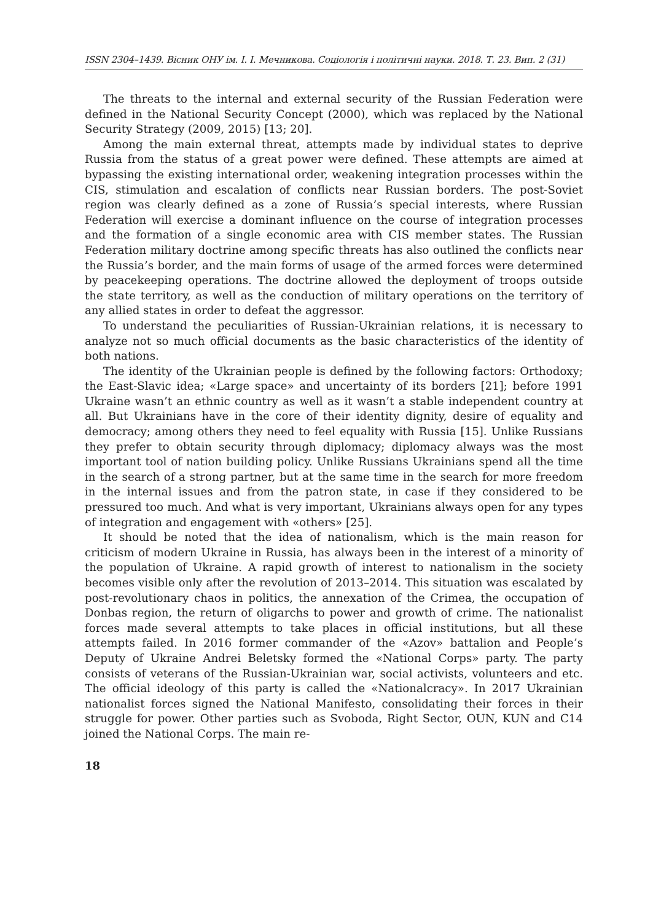ISSN 2304–1439. Вісник ОНУ ім. І. І. Мечникова. Соціологія і політичні науки. 2018. Т. 23. Вип. 2 (31)
The threats to the internal and external security of the Russian Federation were defined in the National Security Concept (2000), which was replaced by the National Security Strategy (2009, 2015) [13; 20].
Among the main external threat, attempts made by individual states to deprive Russia from the status of a great power were defined. These attempts are aimed at bypassing the existing international order, weakening integration processes within the CIS, stimulation and escalation of conflicts near Russian borders. The post-Soviet region was clearly defined as a zone of Russia’s special interests, where Russian Federation will exercise a dominant influence on the course of integration processes and the formation of a single economic area with CIS member states. The Russian Federation military doctrine among specific threats has also outlined the conflicts near the Russia’s border, and the main forms of usage of the armed forces were determined by peacekeeping operations. The doctrine allowed the deployment of troops outside the state territory, as well as the conduction of military operations on the territory of any allied states in order to defeat the aggressor.
To understand the peculiarities of Russian-Ukrainian relations, it is necessary to analyze not so much official documents as the basic characteristics of the identity of both nations.
The identity of the Ukrainian people is defined by the following factors: Orthodoxy; the East-Slavic idea; «Large space» and uncertainty of its borders [21]; before 1991 Ukraine wasn’t an ethnic country as well as it wasn’t a stable independent country at all. But Ukrainians have in the core of their identity dignity, desire of equality and democracy; among others they need to feel equality with Russia [15]. Unlike Russians they prefer to obtain security through diplomacy; diplomacy always was the most important tool of nation building policy. Unlike Russians Ukrainians spend all the time in the search of a strong partner, but at the same time in the search for more freedom in the internal issues and from the patron state, in case if they considered to be pressured too much. And what is very important, Ukrainians always open for any types of integration and engagement with «others» [25].
It should be noted that the idea of nationalism, which is the main reason for criticism of modern Ukraine in Russia, has always been in the interest of a minority of the population of Ukraine. A rapid growth of interest to nationalism in the society becomes visible only after the revolution of 2013–2014. This situation was escalated by post-revolutionary chaos in politics, the annexation of the Crimea, the occupation of Donbas region, the return of oligarchs to power and growth of crime. The nationalist forces made several attempts to take places in official institutions, but all these attempts failed. In 2016 former commander of the «Azov» battalion and People’s Deputy of Ukraine Andrei Beletsky formed the «National Corps» party. The party consists of veterans of the Russian-Ukrainian war, social activists, volunteers and etc. The official ideology of this party is called the «Nationalcracy». In 2017 Ukrainian nationalist forces signed the National Manifesto, consolidating their forces in their struggle for power. Other parties such as Svoboda, Right Sector, OUN, KUN and C14 joined the National Corps. The main re-
18